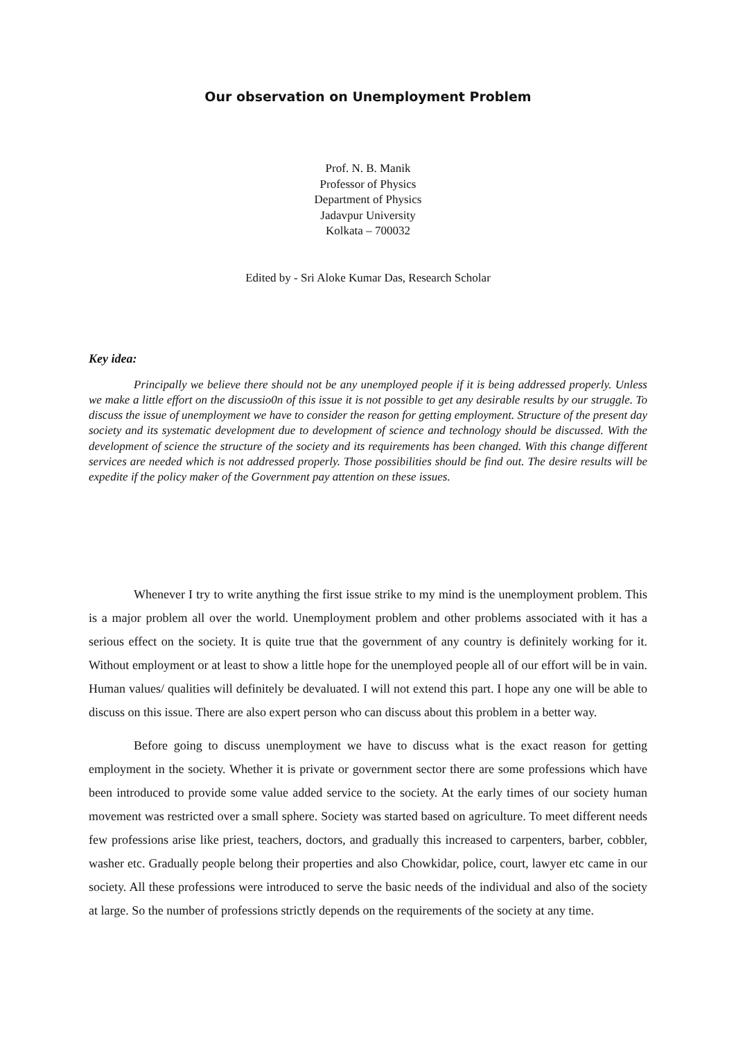Our observation on Unemployment Problem
Prof. N. B. Manik
Professor of Physics
Department of Physics
Jadavpur University
Kolkata – 700032
Edited by - Sri Aloke Kumar Das, Research Scholar
Key idea:
Principally we believe there should not be any unemployed people if it is being addressed properly. Unless we make a little effort on the discussio0n of this issue it is not possible to get any desirable results by our struggle. To discuss the issue of unemployment we have to consider the reason for getting employment. Structure of the present day society and its systematic development due to development of science and technology should be discussed. With the development of science the structure of the society and its requirements has been changed. With this change different services are needed which is not addressed properly. Those possibilities should be find out. The desire results will be expedite if the policy maker of the Government pay attention on these issues.
Whenever I try to write anything the first issue strike to my mind is the unemployment problem. This is a major problem all over the world. Unemployment problem and other problems associated with it has a serious effect on the society. It is quite true that the government of any country is definitely working for it. Without employment or at least to show a little hope for the unemployed people all of our effort will be in vain. Human values/ qualities will definitely be devaluated. I will not extend this part. I hope any one will be able to discuss on this issue. There are also expert person who can discuss about this problem in a better way.
Before going to discuss unemployment we have to discuss what is the exact reason for getting employment in the society. Whether it is private or government sector there are some professions which have been introduced to provide some value added service to the society. At the early times of our society human movement was restricted over a small sphere. Society was started based on agriculture. To meet different needs few professions arise like priest, teachers, doctors, and gradually this increased to carpenters, barber, cobbler, washer etc. Gradually people belong their properties and also Chowkidar, police, court, lawyer etc came in our society. All these professions were introduced to serve the basic needs of the individual and also of the society at large. So the number of professions strictly depends on the requirements of the society at any time.